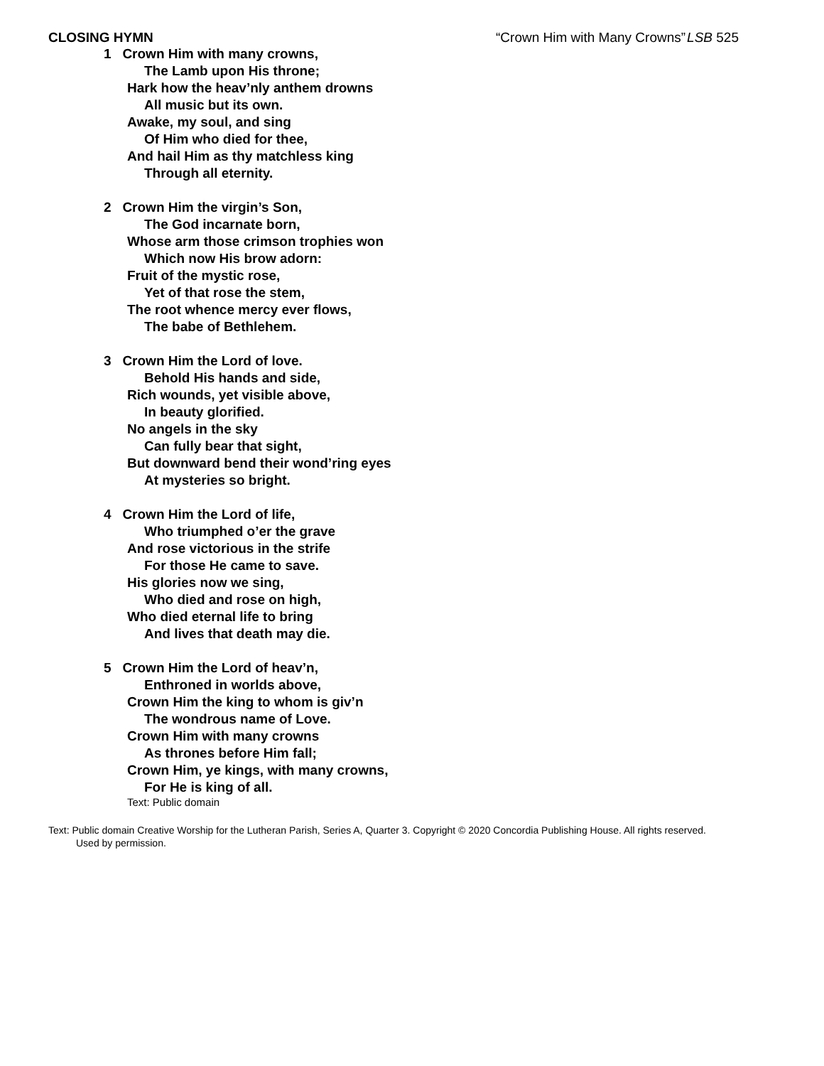CLOSING HYMN “Crown Him with Many Crowns” LSB 525
1 Crown Him with many crowns,
The Lamb upon His throne;
Hark how the heav’nly anthem drowns
All music but its own.
Awake, my soul, and sing
Of Him who died for thee,
And hail Him as thy matchless king
Through all eternity.
2 Crown Him the virgin’s Son,
The God incarnate born,
Whose arm those crimson trophies won
Which now His brow adorn:
Fruit of the mystic rose,
Yet of that rose the stem,
The root whence mercy ever flows,
The babe of Bethlehem.
3 Crown Him the Lord of love.
Behold His hands and side,
Rich wounds, yet visible above,
In beauty glorified.
No angels in the sky
Can fully bear that sight,
But downward bend their wond’ring eyes
At mysteries so bright.
4 Crown Him the Lord of life,
Who triumphed o’er the grave
And rose victorious in the strife
For those He came to save.
His glories now we sing,
Who died and rose on high,
Who died eternal life to bring
And lives that death may die.
5 Crown Him the Lord of heav’n,
Enthroned in worlds above,
Crown Him the king to whom is giv’n
The wondrous name of Love.
Crown Him with many crowns
As thrones before Him fall;
Crown Him, ye kings, with many crowns,
For He is king of all.
Text: Public domain
Text: Public domain Creative Worship for the Lutheran Parish, Series A, Quarter 3. Copyright © 2020 Concordia Publishing House. All rights reserved.
Used by permission.